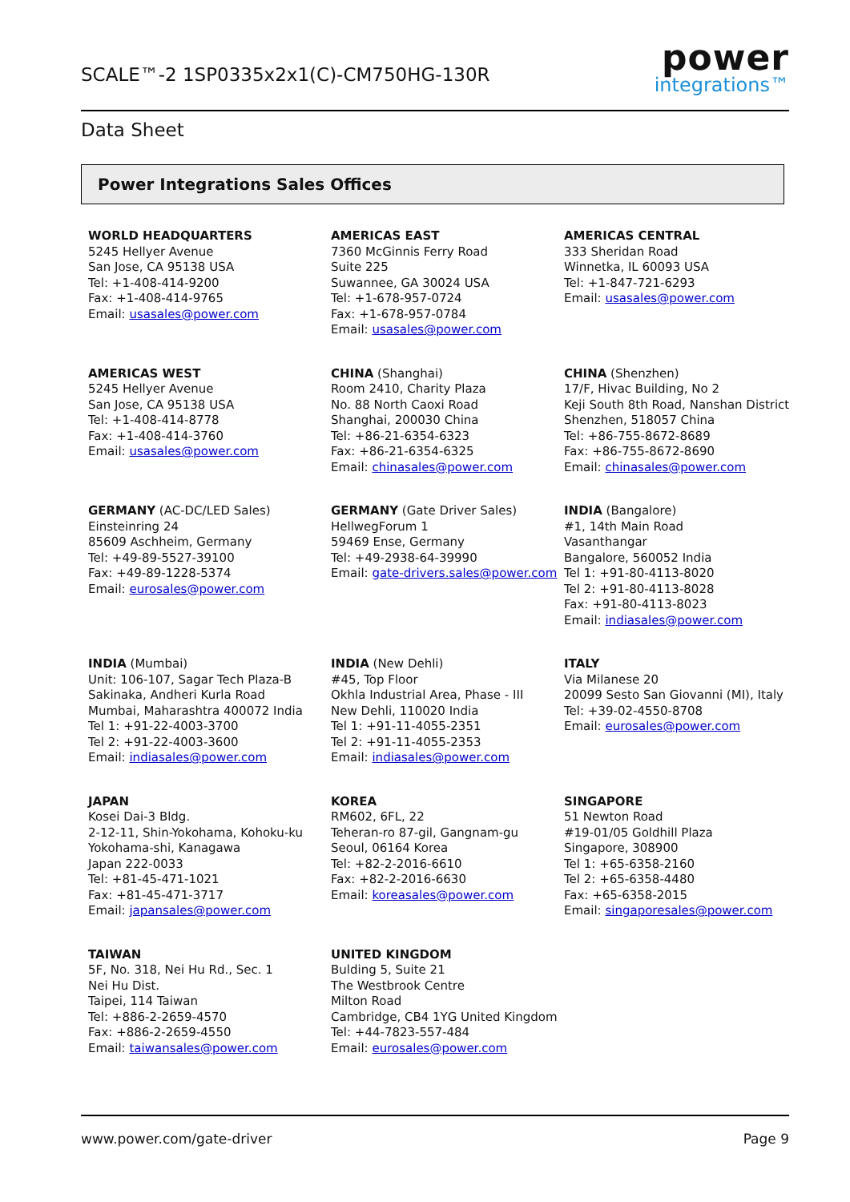SCALE™-2 1SP0335x2x1(C)-CM750HG-130R
power
integrations™
Data Sheet
Power Integrations Sales Offices
WORLD HEADQUARTERS
5245 Hellyer Avenue
San Jose, CA 95138 USA
Tel: +1-408-414-9200
Fax: +1-408-414-9765
Email: usasales@power.com
AMERICAS EAST
7360 McGinnis Ferry Road
Suite 225
Suwannee, GA 30024 USA
Tel: +1-678-957-0724
Fax: +1-678-957-0784
Email: usasales@power.com
AMERICAS CENTRAL
333 Sheridan Road
Winnetka, IL 60093 USA
Tel: +1-847-721-6293
Email: usasales@power.com
AMERICAS WEST
5245 Hellyer Avenue
San Jose, CA 95138 USA
Tel: +1-408-414-8778
Fax: +1-408-414-3760
Email: usasales@power.com
CHINA (Shanghai)
Room 2410, Charity Plaza
No. 88 North Caoxi Road
Shanghai, 200030 China
Tel: +86-21-6354-6323
Fax: +86-21-6354-6325
Email: chinasales@power.com
CHINA (Shenzhen)
17/F, Hivac Building, No 2
Keji South 8th Road, Nanshan District
Shenzhen, 518057 China
Tel: +86-755-8672-8689
Fax: +86-755-8672-8690
Email: chinasales@power.com
GERMANY (AC-DC/LED Sales)
Einsteinring 24
85609 Aschheim, Germany
Tel: +49-89-5527-39100
Fax: +49-89-1228-5374
Email: eurosales@power.com
GERMANY (Gate Driver Sales)
HellwegForum 1
59469 Ense, Germany
Tel: +49-2938-64-39990
Email: gate-drivers.sales@power.com
INDIA (Bangalore)
#1, 14th Main Road
Vasanthangar
Bangalore, 560052 India
Tel 1: +91-80-4113-8020
Tel 2: +91-80-4113-8028
Fax: +91-80-4113-8023
Email: indiasales@power.com
INDIA (Mumbai)
Unit: 106-107, Sagar Tech Plaza-B
Sakinaka, Andheri Kurla Road
Mumbai, Maharashtra 400072 India
Tel 1: +91-22-4003-3700
Tel 2: +91-22-4003-3600
Email: indiasales@power.com
INDIA (New Dehli)
#45, Top Floor
Okhla Industrial Area, Phase - III
New Dehli, 110020 India
Tel 1: +91-11-4055-2351
Tel 2: +91-11-4055-2353
Email: indiasales@power.com
ITALY
Via Milanese 20
20099 Sesto San Giovanni (MI), Italy
Tel: +39-02-4550-8708
Email: eurosales@power.com
JAPAN
Kosei Dai-3 Bldg.
2-12-11, Shin-Yokohama, Kohoku-ku
Yokohama-shi, Kanagawa
Japan 222-0033
Tel: +81-45-471-1021
Fax: +81-45-471-3717
Email: japansales@power.com
KOREA
RM602, 6FL, 22
Teheran-ro 87-gil, Gangnam-gu
Seoul, 06164 Korea
Tel: +82-2-2016-6610
Fax: +82-2-2016-6630
Email: koreasales@power.com
SINGAPORE
51 Newton Road
#19-01/05 Goldhill Plaza
Singapore, 308900
Tel 1: +65-6358-2160
Tel 2: +65-6358-4480
Fax: +65-6358-2015
Email: singaporesales@power.com
TAIWAN
5F, No. 318, Nei Hu Rd., Sec. 1
Nei Hu Dist.
Taipei, 114 Taiwan
Tel: +886-2-2659-4570
Fax: +886-2-2659-4550
Email: taiwansales@power.com
UNITED KINGDOM
Bulding 5, Suite 21
The Westbrook Centre
Milton Road
Cambridge, CB4 1YG United Kingdom
Tel: +44-7823-557-484
Email: eurosales@power.com
www.power.com/gate-driver Page 9